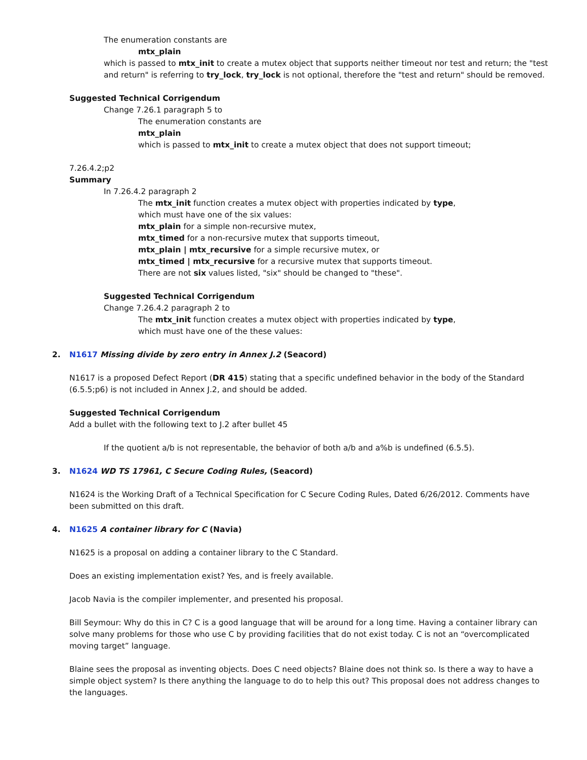The enumeration constants are
mtx_plain
which is passed to mtx_init to create a mutex object that supports neither timeout nor test and return; the "test and return" is referring to try_lock, try_lock is not optional, therefore the "test and return" should be removed.
Suggested Technical Corrigendum
Change 7.26.1 paragraph 5 to
The enumeration constants are
mtx_plain
which is passed to mtx_init to create a mutex object that does not support timeout;
7.26.4.2;p2
Summary
In 7.26.4.2 paragraph 2
The mtx_init function creates a mutex object with properties indicated by type,
which must have one of the six values:
mtx_plain for a simple non-recursive mutex,
mtx_timed for a non-recursive mutex that supports timeout,
mtx_plain | mtx_recursive for a simple recursive mutex, or
mtx_timed | mtx_recursive for a recursive mutex that supports timeout.
There are not six values listed, "six" should be changed to "these".
Suggested Technical Corrigendum
Change 7.26.4.2 paragraph 2 to
The mtx_init function creates a mutex object with properties indicated by type,
which must have one of the these values:
2. N1617 Missing divide by zero entry in Annex J.2 (Seacord)
N1617 is a proposed Defect Report (DR 415) stating that a specific undefined behavior in the body of the Standard (6.5.5;p6) is not included in Annex J.2, and should be added.
Suggested Technical Corrigendum
Add a bullet with the following text to J.2 after bullet 45
If the quotient a/b is not representable, the behavior of both a/b and a%b is undefined (6.5.5).
3. N1624 WD TS 17961, C Secure Coding Rules, (Seacord)
N1624 is the Working Draft of a Technical Specification for C Secure Coding Rules, Dated 6/26/2012. Comments have been submitted on this draft.
4. N1625 A container library for C (Navia)
N1625 is a proposal on adding a container library to the C Standard.
Does an existing implementation exist? Yes, and is freely available.
Jacob Navia is the compiler implementer, and presented his proposal.
Bill Seymour: Why do this in C? C is a good language that will be around for a long time. Having a container library can solve many problems for those who use C by providing facilities that do not exist today. C is not an “overcomplicated moving target” language.
Blaine sees the proposal as inventing objects. Does C need objects? Blaine does not think so. Is there a way to have a simple object system? Is there anything the language to do to help this out? This proposal does not address changes to the languages.